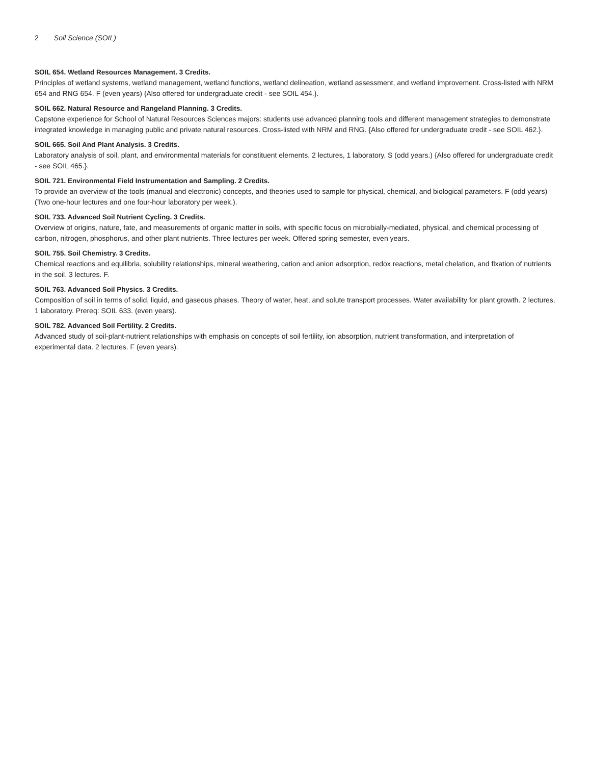2 Soil Science (SOIL)
SOIL 654. Wetland Resources Management. 3 Credits.
Principles of wetland systems, wetland management, wetland functions, wetland delineation, wetland assessment, and wetland improvement. Cross-listed with NRM 654 and RNG 654. F (even years) {Also offered for undergraduate credit - see SOIL 454.}.
SOIL 662. Natural Resource and Rangeland Planning. 3 Credits.
Capstone experience for School of Natural Resources Sciences majors: students use advanced planning tools and different management strategies to demonstrate integrated knowledge in managing public and private natural resources. Cross-listed with NRM and RNG. {Also offered for undergraduate credit - see SOIL 462.}.
SOIL 665. Soil And Plant Analysis. 3 Credits.
Laboratory analysis of soil, plant, and environmental materials for constituent elements. 2 lectures, 1 laboratory. S (odd years.) {Also offered for undergraduate credit - see SOIL 465.}.
SOIL 721. Environmental Field Instrumentation and Sampling. 2 Credits.
To provide an overview of the tools (manual and electronic) concepts, and theories used to sample for physical, chemical, and biological parameters. F (odd years) (Two one-hour lectures and one four-hour laboratory per week.).
SOIL 733. Advanced Soil Nutrient Cycling. 3 Credits.
Overview of origins, nature, fate, and measurements of organic matter in soils, with specific focus on microbially-mediated, physical, and chemical processing of carbon, nitrogen, phosphorus, and other plant nutrients. Three lectures per week. Offered spring semester, even years.
SOIL 755. Soil Chemistry. 3 Credits.
Chemical reactions and equilibria, solubility relationships, mineral weathering, cation and anion adsorption, redox reactions, metal chelation, and fixation of nutrients in the soil. 3 lectures. F.
SOIL 763. Advanced Soil Physics. 3 Credits.
Composition of soil in terms of solid, liquid, and gaseous phases. Theory of water, heat, and solute transport processes. Water availability for plant growth. 2 lectures, 1 laboratory. Prereq: SOIL 633. (even years).
SOIL 782. Advanced Soil Fertility. 2 Credits.
Advanced study of soil-plant-nutrient relationships with emphasis on concepts of soil fertility, ion absorption, nutrient transformation, and interpretation of experimental data. 2 lectures. F (even years).